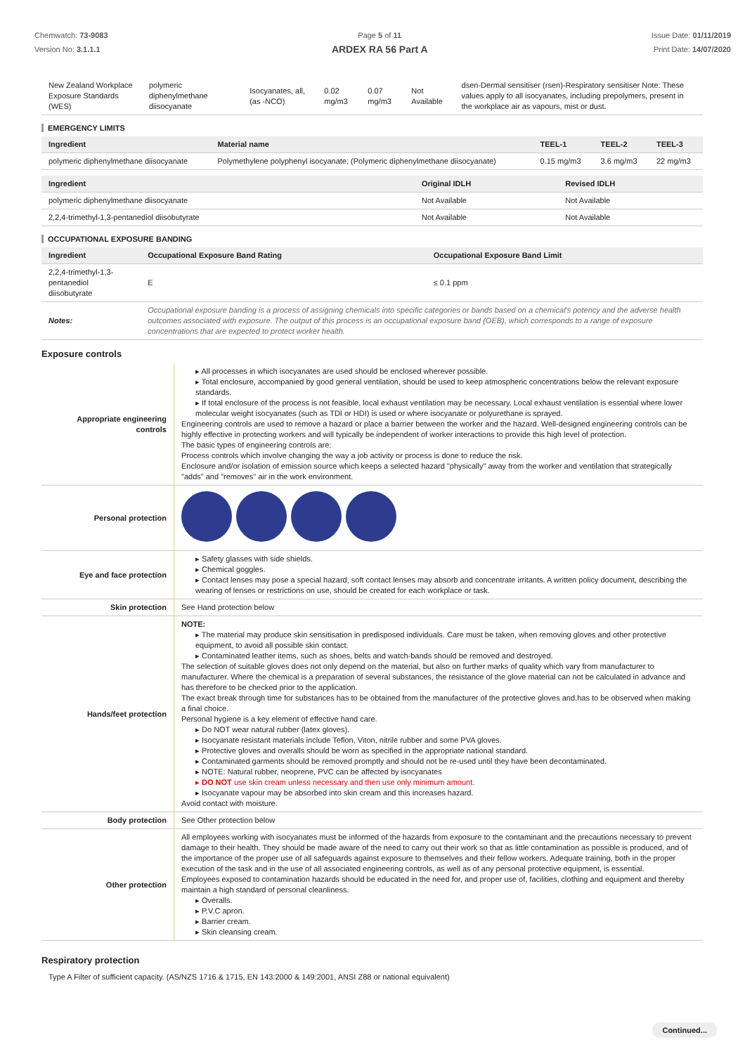Chemwatch: 73-9083
Version No: 3.1.1.1
Page 5 of 11
ARDEX RA 56 Part A
Issue Date: 01/11/2019
Print Date: 14/07/2020
| New Zealand Workplace Exposure Standards (WES) | polymeric diphenylmethane diisocyanate | Isocyanates, all, (as -NCO) | 0.02 mg/m3 | 0.07 mg/m3 | Not Available | dsen-Dermal sensitiser (rsen)-Respiratory sensitiser Note: These values apply to all isocyanates, including prepolymers, present in the workplace air as vapours, mist or dust. |
EMERGENCY LIMITS
| Ingredient | Material name | TEEL-1 | TEEL-2 | TEEL-3 |
| --- | --- | --- | --- | --- |
| polymeric diphenylmethane diisocyanate | Polymethylene polyphenyl isocyanate; (Polymeric diphenylmethane diisocyanate) | 0.15 mg/m3 | 3.6 mg/m3 | 22 mg/m3 |
| Ingredient | Original IDLH | Revised IDLH |
| --- | --- | --- |
| polymeric diphenylmethane diisocyanate | Not Available | Not Available |
| 2,2,4-trimethyl-1,3-pentanediol diisobutyrate | Not Available | Not Available |
OCCUPATIONAL EXPOSURE BANDING
| Ingredient | Occupational Exposure Band Rating | Occupational Exposure Band Limit |
| --- | --- | --- |
| 2,2,4-trimethyl-1,3-pentanediol diisobutyrate | E | ≤ 0.1 ppm |
| Notes: | Occupational exposure banding is a process of assigning chemicals into specific categories or bands based on a chemical's potency and the adverse health outcomes associated with exposure. The output of this process is an occupational exposure band (OEB), which corresponds to a range of exposure concentrations that are expected to protect worker health. | |
Exposure controls
| Appropriate engineering controls | ▸ All processes in which isocyanates are used should be enclosed wherever possible. ▸ Total enclosure, accompanied by good general ventilation, should be used to keep atmospheric concentrations below the relevant exposure standards. ▸ If total enclosure of the process is not feasible, local exhaust ventilation may be necessary. Local exhaust ventilation is essential where lower molecular weight isocyanates (such as TDI or HDI) is used or where isocyanate or polyurethane is sprayed. Engineering controls are used to remove a hazard or place a barrier between the worker and the hazard. Well-designed engineering controls can be highly effective in protecting workers and will typically be independent of worker interactions to provide this high level of protection. The basic types of engineering controls are: Process controls which involve changing the way a job activity or process is done to reduce the risk. Enclosure and/or isolation of emission source which keeps a selected hazard "physically" away from the worker and ventilation that strategically "adds" and "removes" air in the work environment. |
| Personal protection | |
| Eye and face protection | ▸ Safety glasses with side shields. ▸ Chemical goggles. ▸ Contact lenses may pose a special hazard; soft contact lenses may absorb and concentrate irritants. A written policy document, describing the wearing of lenses or restrictions on use, should be created for each workplace or task. |
| Skin protection | See Hand protection below |
| Hands/feet protection | NOTE: ▸ The material may produce skin sensitisation in predisposed individuals. Care must be taken, when removing gloves and other protective equipment, to avoid all possible skin contact. ▸ Contaminated leather items, such as shoes, belts and watch-bands should be removed and destroyed. The selection of suitable gloves does not only depend on the material, but also on further marks of quality which vary from manufacturer to manufacturer. Where the chemical is a preparation of several substances, the resistance of the glove material can not be calculated in advance and has therefore to be checked prior to the application. The exact break through time for substances has to be obtained from the manufacturer of the protective gloves and.has to be observed when making a final choice. Personal hygiene is a key element of effective hand care. ▸ Do NOT wear natural rubber (latex gloves). ▸ Isocyanate resistant materials include Teflon, Viton, nitrile rubber and some PVA gloves. ▸ Protective gloves and overalls should be worn as specified in the appropriate national standard. ▸ Contaminated garments should be removed promptly and should not be re-used until they have been decontaminated. ▸ NOTE: Natural rubber, neoprene, PVC can be affected by isocyanates ▸ DO NOT use skin cream unless necessary and then use only minimum amount. ▸ Isocyanate vapour may be absorbed into skin cream and this increases hazard. Avoid contact with moisture. |
| Body protection | See Other protection below |
| Other protection | All employees working with isocyanates must be informed of the hazards from exposure to the contaminant and the precautions necessary to prevent damage to their health. They should be made aware of the need to carry out their work so that as little contamination as possible is produced, and of the importance of the proper use of all safeguards against exposure to themselves and their fellow workers. Adequate training, both in the proper execution of the task and in the use of all associated engineering controls, as well as of any personal protective equipment, is essential. Employees exposed to contamination hazards should be educated in the need for, and proper use of, facilities, clothing and equipment and thereby maintain a high standard of personal cleanliness. ▸ Overalls. ▸ P.V.C apron. ▸ Barrier cream. ▸ Skin cleansing cream. |
Respiratory protection
Type A Filter of sufficient capacity. (AS/NZS 1716 & 1715, EN 143:2000 & 149:2001, ANSI Z88 or national equivalent)
Continued...